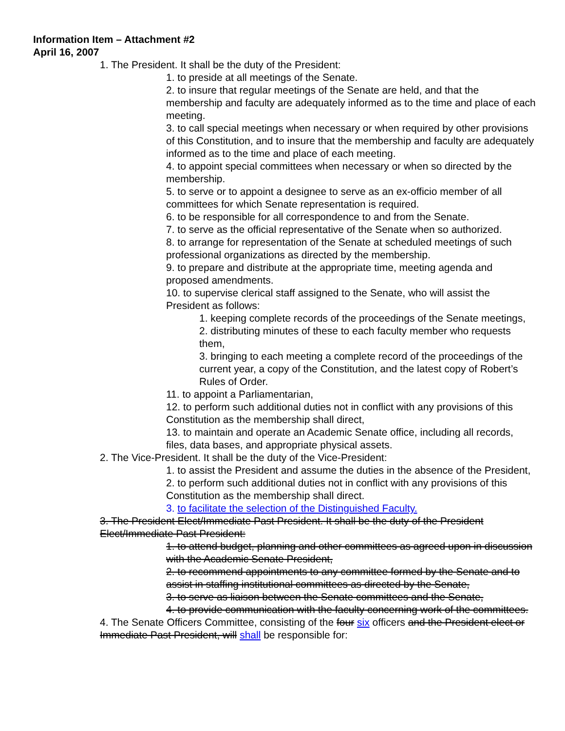Information Item – Attachment #2
April 16, 2007
1. The President. It shall be the duty of the President:
1. to preside at all meetings of the Senate.
2. to insure that regular meetings of the Senate are held, and that the membership and faculty are adequately informed as to the time and place of each meeting.
3. to call special meetings when necessary or when required by other provisions of this Constitution, and to insure that the membership and faculty are adequately informed as to the time and place of each meeting.
4. to appoint special committees when necessary or when so directed by the membership.
5. to serve or to appoint a designee to serve as an ex-officio member of all committees for which Senate representation is required.
6. to be responsible for all correspondence to and from the Senate.
7. to serve as the official representative of the Senate when so authorized.
8. to arrange for representation of the Senate at scheduled meetings of such professional organizations as directed by the membership.
9. to prepare and distribute at the appropriate time, meeting agenda and proposed amendments.
10. to supervise clerical staff assigned to the Senate, who will assist the President as follows:
1. keeping complete records of the proceedings of the Senate meetings,
2. distributing minutes of these to each faculty member who requests them,
3. bringing to each meeting a complete record of the proceedings of the current year, a copy of the Constitution, and the latest copy of Robert’s Rules of Order.
11. to appoint a Parliamentarian,
12. to perform such additional duties not in conflict with any provisions of this Constitution as the membership shall direct,
13. to maintain and operate an Academic Senate office, including all records, files, data bases, and appropriate physical assets.
2. The Vice-President. It shall be the duty of the Vice-President:
1. to assist the President and assume the duties in the absence of the President,
2. to perform such additional duties not in conflict with any provisions of this Constitution as the membership shall direct.
3. to facilitate the selection of the Distinguished Faculty.
3. The President Elect/Immediate Past President. It shall be the duty of the President Elect/Immediate Past President:
1. to attend budget, planning and other committees as agreed upon in discussion with the Academic Senate President,
2. to recommend appointments to any committee formed by the Senate and to assist in staffing institutional committees as directed by the Senate,
3. to serve as liaison between the Senate committees and the Senate,
4. to provide communication with the faculty concerning work of the committees.
4. The Senate Officers Committee, consisting of the four six officers and the President elect or Immediate Past President, will shall be responsible for: